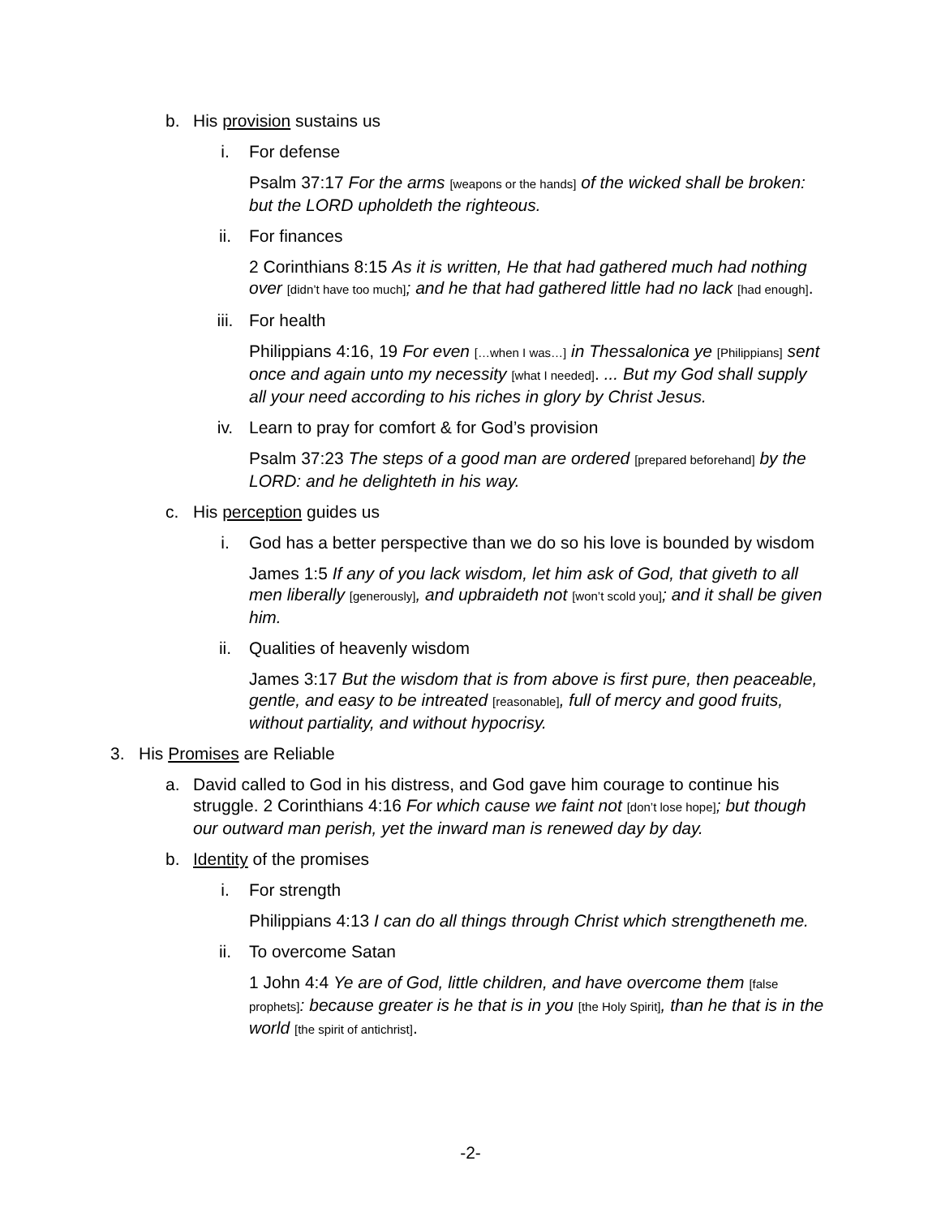b. His provision sustains us
i. For defense
Psalm 37:17 For the arms [weapons or the hands] of the wicked shall be broken: but the LORD upholdeth the righteous.
ii. For finances
2 Corinthians 8:15 As it is written, He that had gathered much had nothing over [didn’t have too much]; and he that had gathered little had no lack [had enough].
iii. For health
Philippians 4:16, 19 For even […when I was…] in Thessalonica ye [Philippians] sent once and again unto my necessity [what I needed]. ... But my God shall supply all your need according to his riches in glory by Christ Jesus.
iv. Learn to pray for comfort & for God’s provision
Psalm 37:23 The steps of a good man are ordered [prepared beforehand] by the LORD: and he delighteth in his way.
c. His perception guides us
i. God has a better perspective than we do so his love is bounded by wisdom
James 1:5 If any of you lack wisdom, let him ask of God, that giveth to all men liberally [generously], and upbraideth not [won’t scold you]; and it shall be given him.
ii. Qualities of heavenly wisdom
James 3:17 But the wisdom that is from above is first pure, then peaceable, gentle, and easy to be intreated [reasonable], full of mercy and good fruits, without partiality, and without hypocrisy.
3. His Promises are Reliable
a. David called to God in his distress, and God gave him courage to continue his struggle. 2 Corinthians 4:16 For which cause we faint not [don’t lose hope]; but though our outward man perish, yet the inward man is renewed day by day.
b. Identity of the promises
i. For strength
Philippians 4:13 I can do all things through Christ which strengtheneth me.
ii. To overcome Satan
1 John 4:4 Ye are of God, little children, and have overcome them [false prophets]: because greater is he that is in you [the Holy Spirit], than he that is in the world [the spirit of antichrist].
-2-